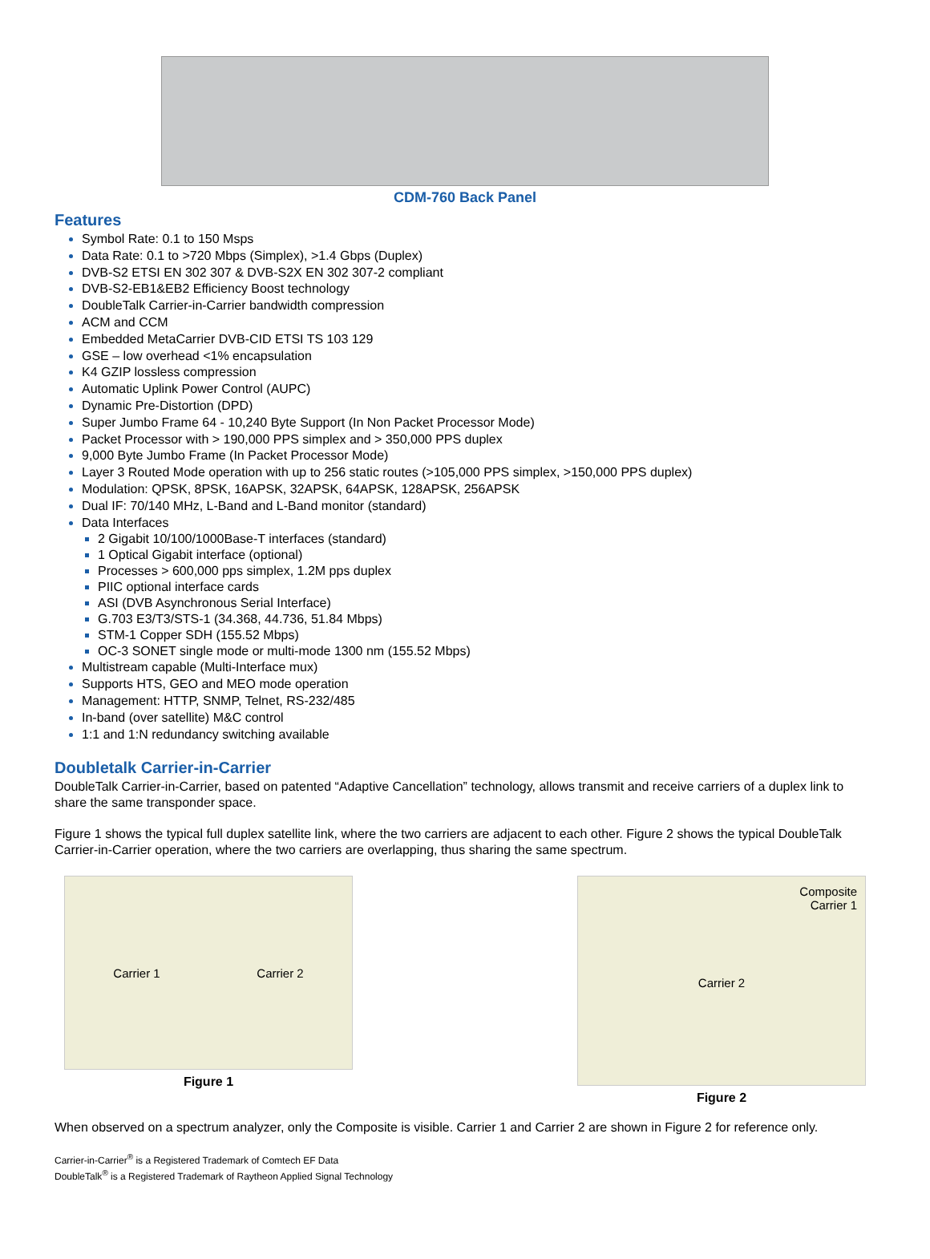CDM-760 Back Panel
Features
Symbol Rate: 0.1 to 150 Msps
Data Rate: 0.1 to >720 Mbps (Simplex), >1.4 Gbps (Duplex)
DVB-S2 ETSI EN 302 307 & DVB-S2X EN 302 307-2 compliant
DVB-S2-EB1&EB2 Efficiency Boost technology
DoubleTalk Carrier-in-Carrier bandwidth compression
ACM and CCM
Embedded MetaCarrier DVB-CID ETSI TS 103 129
GSE – low overhead <1% encapsulation
K4 GZIP lossless compression
Automatic Uplink Power Control (AUPC)
Dynamic Pre-Distortion (DPD)
Super Jumbo Frame 64 - 10,240 Byte Support (In Non Packet Processor Mode)
Packet Processor with > 190,000 PPS simplex and > 350,000 PPS duplex
9,000 Byte Jumbo Frame (In Packet Processor Mode)
Layer 3 Routed Mode operation with up to 256 static routes (>105,000 PPS simplex, >150,000 PPS duplex)
Modulation: QPSK, 8PSK, 16APSK, 32APSK, 64APSK, 128APSK, 256APSK
Dual IF: 70/140 MHz, L-Band and L-Band monitor (standard)
Data Interfaces
2 Gigabit 10/100/1000Base-T interfaces (standard)
1 Optical Gigabit interface (optional)
Processes > 600,000 pps simplex, 1.2M pps duplex
PIIC optional interface cards
ASI (DVB Asynchronous Serial Interface)
G.703 E3/T3/STS-1 (34.368, 44.736, 51.84 Mbps)
STM-1 Copper SDH (155.52 Mbps)
OC-3 SONET single mode or multi-mode 1300 nm (155.52 Mbps)
Multistream capable (Multi-Interface mux)
Supports HTS, GEO and MEO mode operation
Management: HTTP, SNMP, Telnet, RS-232/485
In-band (over satellite) M&C control
1:1 and 1:N redundancy switching available
Doubletalk Carrier-in-Carrier
DoubleTalk Carrier-in-Carrier, based on patented “Adaptive Cancellation” technology, allows transmit and receive carriers of a duplex link to share the same transponder space.
Figure 1 shows the typical full duplex satellite link, where the two carriers are adjacent to each other. Figure 2 shows the typical DoubleTalk Carrier-in-Carrier operation, where the two carriers are overlapping, thus sharing the same spectrum.
Carrier 1 Carrier 2
Figure 1
Composite
Carrier 1
Carrier 2
Figure 2
When observed on a spectrum analyzer, only the Composite is visible. Carrier 1 and Carrier 2 are shown in Figure 2 for reference only.
Carrier-in-Carrier<sup>®</sup> is a Registered Trademark of Comtech EF Data
DoubleTalk<sup>®</sup> is a Registered Trademark of Raytheon Applied Signal Technology